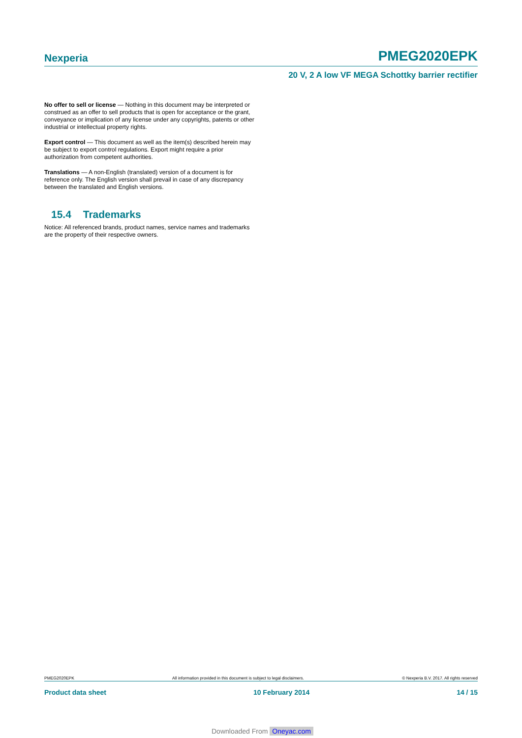Nexperia PMEG2020EPK
20 V, 2 A low VF MEGA Schottky barrier rectifier
No offer to sell or license — Nothing in this document may be interpreted or construed as an offer to sell products that is open for acceptance or the grant, conveyance or implication of any license under any copyrights, patents or other industrial or intellectual property rights.
Export control — This document as well as the item(s) described herein may be subject to export control regulations. Export might require a prior authorization from competent authorities.
Translations — A non-English (translated) version of a document is for reference only. The English version shall prevail in case of any discrepancy between the translated and English versions.
15.4 Trademarks
Notice: All referenced brands, product names, service names and trademarks are the property of their respective owners.
PMEG2020EPK All information provided in this document is subject to legal disclaimers. © Nexperia B.V. 2017. All rights reserved
Product data sheet 10 February 2014 14 / 15
Downloaded From Oneyac.com